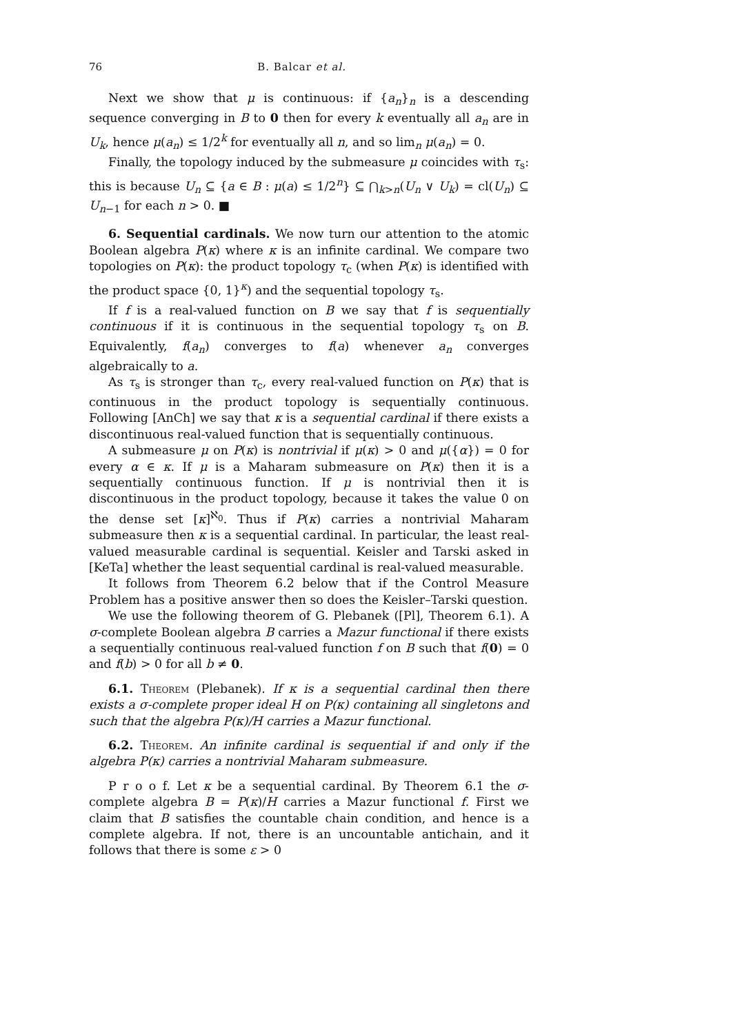76 B. Balcar et al.
Next we show that μ is continuous: if {a<sub>n</sub>}<sub>n</sub> is a descending sequence converging in B to 0 then for every k eventually all a<sub>n</sub> are in U<sub>k</sub>, hence μ(a<sub>n</sub>) ≤ 1/2<sup>k</sup> for eventually all n, and so lim<sub>n</sub> μ(a<sub>n</sub>) = 0.
Finally, the topology induced by the submeasure μ coincides with τ<sub>s</sub>: this is because U<sub>n</sub> ⊆ {a ∈ B : μ(a) ≤ 1/2<sup>n</sup>} ⊆ ⋂<sub>k>n</sub>(U<sub>n</sub> ∨ U<sub>k</sub>) = cl(U<sub>n</sub>) ⊆ U<sub>n−1</sub> for each n > 0. ■
6. Sequential cardinals. We now turn our attention to the atomic Boolean algebra P(κ) where κ is an infinite cardinal. We compare two topologies on P(κ): the product topology τ<sub>c</sub> (when P(κ) is identified with the product space {0, 1}<sup>κ</sup>) and the sequential topology τ<sub>s</sub>.
If f is a real-valued function on B we say that f is sequentially continuous if it is continuous in the sequential topology τ<sub>s</sub> on B. Equivalently, f(a<sub>n</sub>) converges to f(a) whenever a<sub>n</sub> converges algebraically to a.
As τ<sub>s</sub> is stronger than τ<sub>c</sub>, every real-valued function on P(κ) that is continuous in the product topology is sequentially continuous. Following [AnCh] we say that κ is a sequential cardinal if there exists a discontinuous real-valued function that is sequentially continuous.
A submeasure μ on P(κ) is nontrivial if μ(κ) > 0 and μ({α}) = 0 for every α ∈ κ. If μ is a Maharam submeasure on P(κ) then it is a sequentially continuous function. If μ is nontrivial then it is discontinuous in the product topology, because it takes the value 0 on the dense set [κ]<sup>ℵ<sub>0</sub></sup>. Thus if P(κ) carries a nontrivial Maharam submeasure then κ is a sequential cardinal. In particular, the least real-valued measurable cardinal is sequential. Keisler and Tarski asked in [KeTa] whether the least sequential cardinal is real-valued measurable.
It follows from Theorem 6.2 below that if the Control Measure Problem has a positive answer then so does the Keisler–Tarski question.
We use the following theorem of G. Plebanek ([Pl], Theorem 6.1). A σ-complete Boolean algebra B carries a Mazur functional if there exists a sequentially continuous real-valued function f on B such that f(0) = 0 and f(b) > 0 for all b ≠ 0.
6.1. Theorem (Plebanek). If κ is a sequential cardinal then there exists a σ-complete proper ideal H on P(κ) containing all singletons and such that the algebra P(κ)/H carries a Mazur functional.
6.2. Theorem. An infinite cardinal is sequential if and only if the algebra P(κ) carries a nontrivial Maharam submeasure.
P r o o f. Let κ be a sequential cardinal. By Theorem 6.1 the σ-complete algebra B = P(κ)/H carries a Mazur functional f. First we claim that B satisfies the countable chain condition, and hence is a complete algebra. If not, there is an uncountable antichain, and it follows that there is some ε > 0